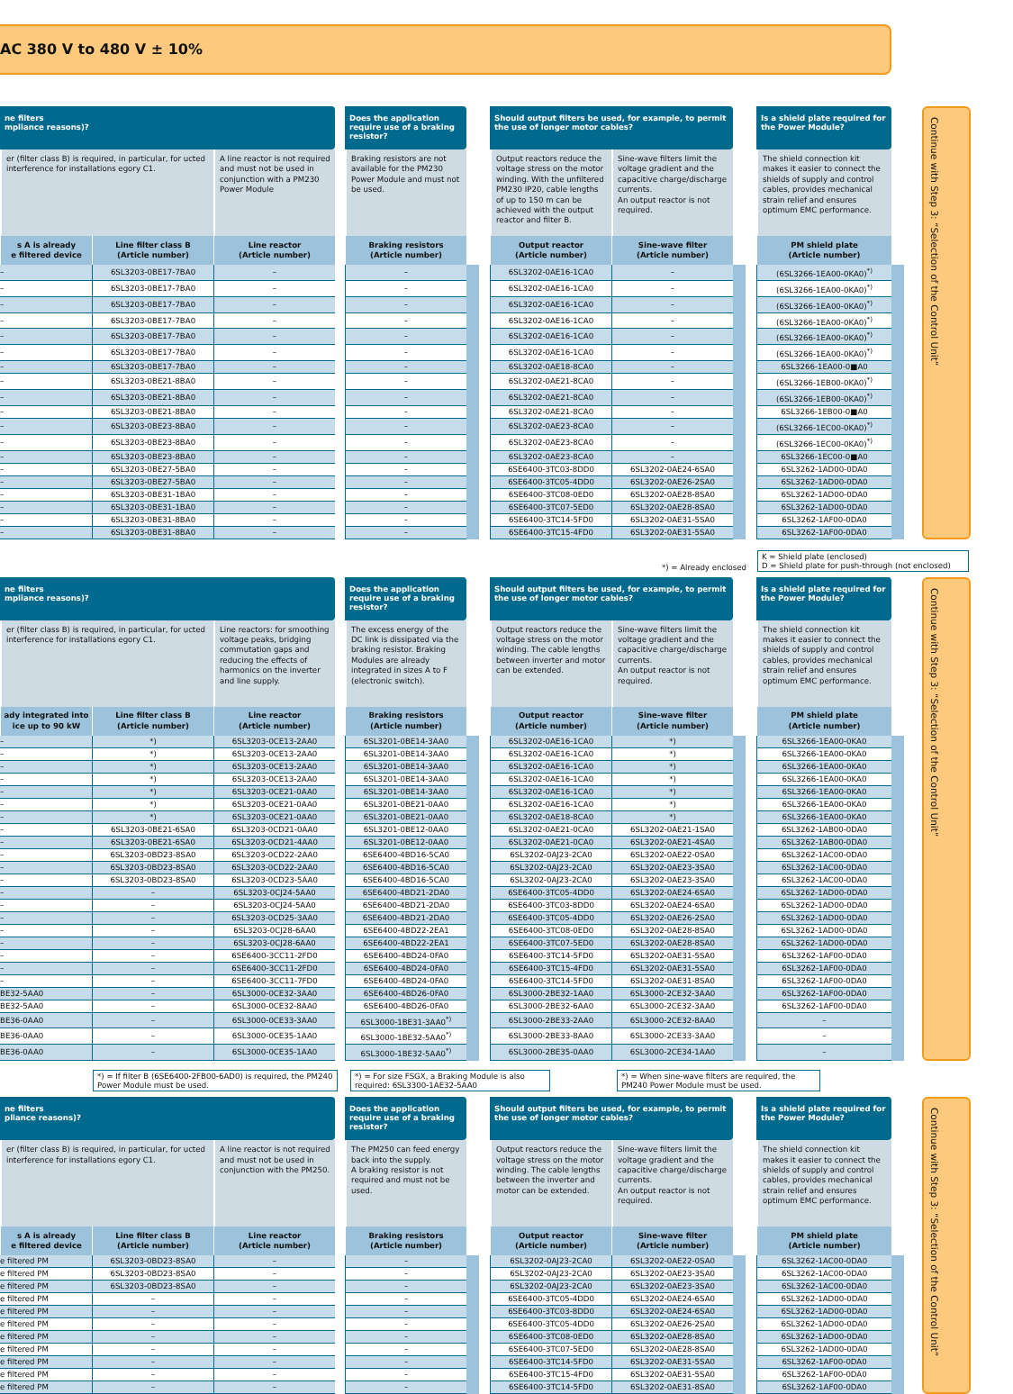AC 380 V to 480 V ± 10%
| ne filters mpliance reasons)? | | | | Does the application require use of a braking re­sistor? | | | Should output filters be used, for example, to permit the use of longer motor cables? | | | | Is a shield plate required for the Power Module? | | | Continue with Step 3: “Selection of the Control Unit” |
| er (filter class B) is required, in particular, for ucted interference for installations egory C1. | | A line reactor is not required and must not be used in conjunction with a PM230 Power Module | | Braking resistors are not available for the PM230 Power Module and must not be used. | | | Output reactors reduce the voltage stress on the motor winding. With the unfiltered PM230 IP20, cable lengths of up to 150 m can be achieved with the output reactor and filter B. | Sine-wave filters limit the voltage gradient and the capacitive charge/discharge currents. An output reactor is not required. | | | The shield connection kit makes it easier to connect the shields of supply and control cables, provides mechanical strain relief and ensures optimum EMC performance. | | | |
| s A is already e filtered device | Line filter class B (Article number) | Line reactor (Article number) | | Braking resistors (Article number) | | | Output reactor (Article number) | Sine-wave filter (Article number) | | | PM shield plate (Article number) | | | |
| – | 6SL3203-0BE17-7BA0 | – | | – | | | 6SL3202-0AE16-1CA0 | – | | | (6SL3266-1EA00-0KA0)<sup>*)</sup> | | | |
| – | 6SL3203-0BE17-7BA0 | – | | – | | | 6SL3202-0AE16-1CA0 | – | | | (6SL3266-1EA00-0KA0)<sup>*)</sup> | | | |
| – | 6SL3203-0BE17-7BA0 | – | | – | | | 6SL3202-0AE16-1CA0 | – | | | (6SL3266-1EA00-0KA0)<sup>*)</sup> | | | |
| – | 6SL3203-0BE17-7BA0 | – | | – | | | 6SL3202-0AE16-1CA0 | – | | | (6SL3266-1EA00-0KA0)<sup>*)</sup> | | | |
| – | 6SL3203-0BE17-7BA0 | – | | – | | | 6SL3202-0AE16-1CA0 | – | | | (6SL3266-1EA00-0KA0)<sup>*)</sup> | | | |
| – | 6SL3203-0BE17-7BA0 | – | | – | | | 6SL3202-0AE16-1CA0 | – | | | (6SL3266-1EA00-0KA0)<sup>*)</sup> | | | |
| – | 6SL3203-0BE17-7BA0 | – | | – | | | 6SL3202-0AE18-8CA0 | – | | | 6SL3266-1EA00-0■A0 | | | |
| – | 6SL3203-0BE21-8BA0 | – | | – | | | 6SL3202-0AE21-8CA0 | – | | | (6SL3266-1EB00-0KA0)<sup>*)</sup> | | | |
| – | 6SL3203-0BE21-8BA0 | – | | – | | | 6SL3202-0AE21-8CA0 | – | | | (6SL3266-1EB00-0KA0)<sup>*)</sup> | | | |
| – | 6SL3203-0BE21-8BA0 | – | | – | | | 6SL3202-0AE21-8CA0 | – | | | 6SL3266-1EB00-0■A0 | | | |
| – | 6SL3203-0BE23-8BA0 | – | | – | | | 6SL3202-0AE23-8CA0 | – | | | (6SL3266-1EC00-0KA0)<sup>*)</sup> | | | |
| – | 6SL3203-0BE23-8BA0 | – | | – | | | 6SL3202-0AE23-8CA0 | – | | | (6SL3266-1EC00-0KA0)<sup>*)</sup> | | | |
| – | 6SL3203-0BE23-8BA0 | – | | – | | | 6SL3202-0AE23-8CA0 | – | | | 6SL3266-1EC00-0■A0 | | | |
| – | 6SL3203-0BE27-5BA0 | – | | – | | | 6SE6400-3TC03-8DD0 | 6SL3202-0AE24-6SA0 | | | 6SL3262-1AD00-0DA0 | | | |
| – | 6SL3203-0BE27-5BA0 | – | | – | | | 6SE6400-3TC05-4DD0 | 6SL3202-0AE26-2SA0 | | | 6SL3262-1AD00-0DA0 | | | |
| – | 6SL3203-0BE31-1BA0 | – | | – | | | 6SE6400-3TC08-0ED0 | 6SL3202-0AE28-8SA0 | | | 6SL3262-1AD00-0DA0 | | | |
| – | 6SL3203-0BE31-1BA0 | – | | – | | | 6SE6400-3TC07-5ED0 | 6SL3202-0AE28-8SA0 | | | 6SL3262-1AD00-0DA0 | | | |
| – | 6SL3203-0BE31-8BA0 | – | | – | | | 6SE6400-3TC14-5FD0 | 6SL3202-0AE31-5SA0 | | | 6SL3262-1AF00-0DA0 | | | |
| – | 6SL3203-0BE31-8BA0 | – | | – | | | 6SE6400-3TC15-4FD0 | 6SL3202-0AE31-5SA0 | | | 6SL3262-1AF00-0DA0 | | | |
*) = Already enclosed K = Shield plate (enclosed)
D = Shield plate for push-through (not enclosed)
| ne filters mpliance reasons)? | | | | Does the application require use of a braking re­sistor? | | | Should output filters be used, for example, to permit the use of longer motor cables? | | | | Is a shield plate required for the Power Module? | | | Continue with Step 3: “Selection of the Control Unit” |
| er (filter class B) is required, in particular, for ucted interference for installations egory C1. | | Line reactors: for smoothing voltage peaks, bridging commutation gaps and reducing the effects of harmonics on the inverter and line supply. | | The excess energy of the DC link is dissipated via the braking resistor. Braking Modules are already integrated in sizes A to F (electronic switch). | | | Output reactors reduce the voltage stress on the motor winding. The cable lengths between inverter and motor can be extended. | Sine-wave filters limit the voltage gradient and the capacitive charge/discharge currents. An output reactor is not required. | | | The shield connection kit makes it easier to connect the shields of supply and control cables, provides mechanical strain relief and ensures optimum EMC performance. | | | |
| ady integrated into ice up to 90 kW | Line filter class B (Article number) | Line reactor (Article number) | | Braking resistors (Article number) | | | Output reactor (Article number) | Sine-wave filter (Article number) | | | PM shield plate (Article number) | | | |
| – | *) | 6SL3203-0CE13-2AA0 | | 6SL3201-0BE14-3AA0 | | | 6SL3202-0AE16-1CA0 | *) | | | 6SL3266-1EA00-0KA0 | | | |
| – | *) | 6SL3203-0CE13-2AA0 | | 6SL3201-0BE14-3AA0 | | | 6SL3202-0AE16-1CA0 | *) | | | 6SL3266-1EA00-0KA0 | | | |
| – | *) | 6SL3203-0CE13-2AA0 | | 6SL3201-0BE14-3AA0 | | | 6SL3202-0AE16-1CA0 | *) | | | 6SL3266-1EA00-0KA0 | | | |
| – | *) | 6SL3203-0CE13-2AA0 | | 6SL3201-0BE14-3AA0 | | | 6SL3202-0AE16-1CA0 | *) | | | 6SL3266-1EA00-0KA0 | | | |
| – | *) | 6SL3203-0CE21-0AA0 | | 6SL3201-0BE14-3AA0 | | | 6SL3202-0AE16-1CA0 | *) | | | 6SL3266-1EA00-0KA0 | | | |
| – | *) | 6SL3203-0CE21-0AA0 | | 6SL3201-0BE21-0AA0 | | | 6SL3202-0AE16-1CA0 | *) | | | 6SL3266-1EA00-0KA0 | | | |
| – | *) | 6SL3203-0CE21-0AA0 | | 6SL3201-0BE21-0AA0 | | | 6SL3202-0AE18-8CA0 | *) | | | 6SL3266-1EA00-0KA0 | | | |
| – | 6SL3203-0BE21-6SA0 | 6SL3203-0CD21-0AA0 | | 6SL3201-0BE12-0AA0 | | | 6SL3202-0AE21-0CA0 | 6SL3202-0AE21-1SA0 | | | 6SL3262-1AB00-0DA0 | | | |
| – | 6SL3203-0BE21-6SA0 | 6SL3203-0CD21-4AA0 | | 6SL3201-0BE12-0AA0 | | | 6SL3202-0AE21-0CA0 | 6SL3202-0AE21-4SA0 | | | 6SL3262-1AB00-0DA0 | | | |
| – | 6SL3203-0BD23-8SA0 | 6SL3203-0CD22-2AA0 | | 6SE6400-4BD16-5CA0 | | | 6SL3202-0AJ23-2CA0 | 6SL3202-0AE22-0SA0 | | | 6SL3262-1AC00-0DA0 | | | |
| – | 6SL3203-0BD23-8SA0 | 6SL3203-0CD22-2AA0 | | 6SE6400-4BD16-5CA0 | | | 6SL3202-0AJ23-2CA0 | 6SL3202-0AE23-3SA0 | | | 6SL3262-1AC00-0DA0 | | | |
| – | 6SL3203-0BD23-8SA0 | 6SL3203-0CD23-5AA0 | | 6SE6400-4BD16-5CA0 | | | 6SL3202-0AJ23-2CA0 | 6SL3202-0AE23-3SA0 | | | 6SL3262-1AC00-0DA0 | | | |
| – | – | 6SL3203-0CJ24-5AA0 | | 6SE6400-4BD21-2DA0 | | | 6SE6400-3TC05-4DD0 | 6SL3202-0AE24-6SA0 | | | 6SL3262-1AD00-0DA0 | | | |
| – | – | 6SL3203-0CJ24-5AA0 | | 6SE6400-4BD21-2DA0 | | | 6SE6400-3TC03-8DD0 | 6SL3202-0AE24-6SA0 | | | 6SL3262-1AD00-0DA0 | | | |
| – | – | 6SL3203-0CD25-3AA0 | | 6SE6400-4BD21-2DA0 | | | 6SE6400-3TC05-4DD0 | 6SL3202-0AE26-2SA0 | | | 6SL3262-1AD00-0DA0 | | | |
| – | – | 6SL3203-0CJ28-6AA0 | | 6SE6400-4BD22-2EA1 | | | 6SE6400-3TC08-0ED0 | 6SL3202-0AE28-8SA0 | | | 6SL3262-1AD00-0DA0 | | | |
| – | – | 6SL3203-0CJ28-6AA0 | | 6SE6400-4BD22-2EA1 | | | 6SE6400-3TC07-5ED0 | 6SL3202-0AE28-8SA0 | | | 6SL3262-1AD00-0DA0 | | | |
| – | – | 6SE6400-3CC11-2FD0 | | 6SE6400-4BD24-0FA0 | | | 6SE6400-3TC14-5FD0 | 6SL3202-0AE31-5SA0 | | | 6SL3262-1AF00-0DA0 | | | |
| – | – | 6SE6400-3CC11-2FD0 | | 6SE6400-4BD24-0FA0 | | | 6SE6400-3TC15-4FD0 | 6SL3202-0AE31-5SA0 | | | 6SL3262-1AF00-0DA0 | | | |
| – | – | 6SE6400-3CC11-7FD0 | | 6SE6400-4BD24-0FA0 | | | 6SE6400-3TC14-5FD0 | 6SL3202-0AE31-8SA0 | | | 6SL3262-1AF00-0DA0 | | | |
| BE32-5AA0 | – | 6SL3000-0CE32-3AA0 | | 6SE6400-4BD26-0FA0 | | | 6SL3000-2BE32-1AA0 | 6SL3000-2CE32-3AA0 | | | 6SL3262-1AF00-0DA0 | | | |
| BE32-5AA0 | – | 6SL3000-0CE32-8AA0 | | 6SE6400-4BD26-0FA0 | | | 6SL3000-2BE32-6AA0 | 6SL3000-2CE32-3AA0 | | | 6SL3262-1AF00-0DA0 | | | |
| BE36-0AA0 | – | 6SL3000-0CE33-3AA0 | | 6SL3000-1BE31-3AA0<sup>*)</sup> | | | 6SL3000-2BE33-2AA0 | 6SL3000-2CE32-8AA0 | | | – | | | |
| BE36-0AA0 | – | 6SL3000-0CE35-1AA0 | | 6SL3000-1BE32-5AA0<sup>*)</sup> | | | 6SL3000-2BE33-8AA0 | 6SL3000-2CE33-3AA0 | | | – | | | |
| BE36-0AA0 | – | 6SL3000-0CE35-1AA0 | | 6SL3000-1BE32-5AA0<sup>*)</sup> | | | 6SL3000-2BE35-0AA0 | 6SL3000-2CE34-1AA0 | | | – | | | |
*) = If filter B (6SE6400-2FB00-6AD0) is required, the PM240 Power Module must be used. *) = For size FSGX, a Braking Module is also required: 6SL3300-1AE32-5AA0 *) = When sine-wave filters are required, the PM240 Power Module must be used.
| ne filters pliance reasons)? | | | | Does the application require use of a braking re­sistor? | | | Should output filters be used, for example, to permit the use of longer motor cables? | | | | Is a shield plate required for the Power Module? | | | Continue with Step 3: “Selection of the Control Unit” |
| er (filter class B) is required, in particular, for ucted interference for installations egory C1. | | A line reactor is not required and must not be used in conjunction with the PM250. | | The PM250 can feed energy back into the supply. A braking resistor is not required and must not be used. | | | Output reactors reduce the voltage stress on the motor winding. The cable lengths between the inverter and motor can be extended. | Sine-wave filters limit the voltage gradient and the capacitive charge/discharge currents. An output reactor is not required. | | | The shield connection kit makes it easier to connect the shields of supply and control cables, provides mechanical strain relief and ensures optimum EMC performance. | | | |
| s A is already e filtered device | Line filter class B (Article number) | Line reactor (Article number) | | Braking resistors (Article number) | | | Output reactor (Article number) | Sine-wave filter (Article number) | | | PM shield plate (Article number) | | | |
| e filtered PM | 6SL3203-0BD23-8SA0 | – | | – | | | 6SL3202-0AJ23-2CA0 | 6SL3202-0AE22-0SA0 | | | 6SL3262-1AC00-0DA0 | | | |
| e filtered PM | 6SL3203-0BD23-8SA0 | – | | – | | | 6SL3202-0AJ23-2CA0 | 6SL3202-0AE23-3SA0 | | | 6SL3262-1AC00-0DA0 | | | |
| e filtered PM | 6SL3203-0BD23-8SA0 | – | | – | | | 6SL3202-0AJ23-2CA0 | 6SL3202-0AE23-3SA0 | | | 6SL3262-1AC00-0DA0 | | | |
| e filtered PM | – | – | | – | | | 6SE6400-3TC05-4DD0 | 6SL3202-0AE24-6SA0 | | | 6SL3262-1AD00-0DA0 | | | |
| e filtered PM | – | – | | – | | | 6SE6400-3TC03-8DD0 | 6SL3202-0AE24-6SA0 | | | 6SL3262-1AD00-0DA0 | | | |
| e filtered PM | – | – | | – | | | 6SE6400-3TC05-4DD0 | 6SL3202-0AE26-2SA0 | | | 6SL3262-1AD00-0DA0 | | | |
| e filtered PM | – | – | | – | | | 6SE6400-3TC08-0ED0 | 6SL3202-0AE28-8SA0 | | | 6SL3262-1AD00-0DA0 | | | |
| e filtered PM | – | – | | – | | | 6SE6400-3TC07-5ED0 | 6SL3202-0AE28-8SA0 | | | 6SL3262-1AD00-0DA0 | | | |
| e filtered PM | – | – | | – | | | 6SE6400-3TC14-5FD0 | 6SL3202-0AE31-5SA0 | | | 6SL3262-1AF00-0DA0 | | | |
| e filtered PM | – | – | | – | | | 6SE6400-3TC15-4FD0 | 6SL3202-0AE31-5SA0 | | | 6SL3262-1AF00-0DA0 | | | |
| e filtered PM | – | – | | – | | | 6SE6400-3TC14-5FD0 | 6SL3202-0AE31-8SA0 | | | 6SL3262-1AF00-0DA0 | | | |